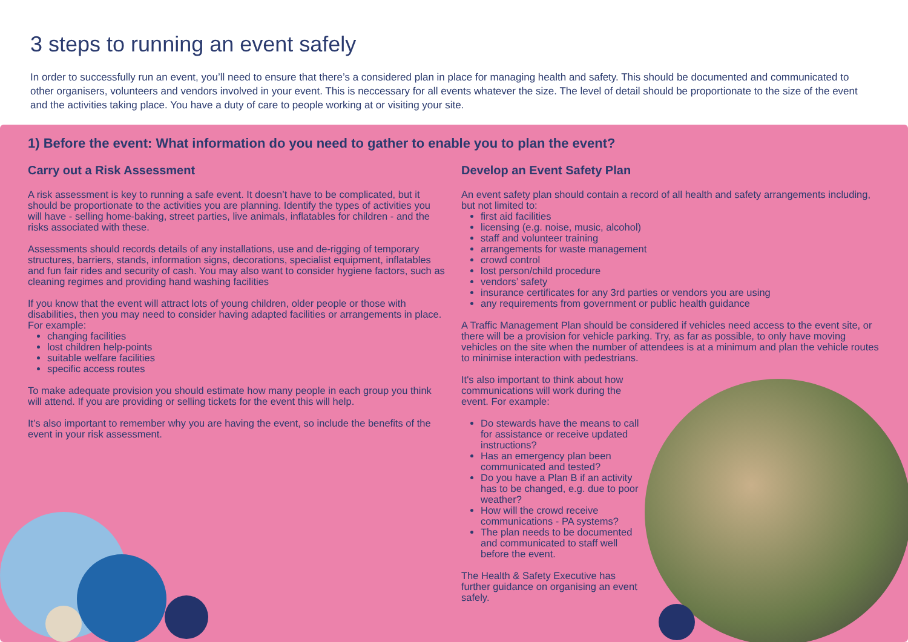3 steps to running an event safely
In order to successfully run an event, you’ll need to ensure that there’s a considered plan in place for managing health and safety. This should be documented and communicated to other organisers, volunteers and vendors involved in your event. This is neccessary for all events whatever the size. The level of detail should be proportionate to the size of the event and the activities taking place. You have a duty of care to people working at or visiting your site.
1) Before the event: What information do you need to gather to enable you to plan the event?
Carry out a Risk Assessment
A risk assessment is key to running a safe event. It doesn’t have to be complicated, but it should be proportionate to the activities you are planning. Identify the types of activities you will have - selling home-baking, street parties, live animals, inflatables for children - and the risks associated with these.
Assessments should records details of any installations, use and de-rigging of temporary structures, barriers, stands, information signs, decorations, specialist equipment, inflatables and fun fair rides and security of cash. You may also want to consider hygiene factors, such as cleaning regimes and providing hand washing facilities
If you know that the event will attract lots of young children, older people or those with disabilities, then you may need to consider having adapted facilities or arrangements in place. For example:
changing facilities
lost children help-points
suitable welfare facilities
specific access routes
To make adequate provision you should estimate how many people in each group you think will attend. If you are providing or selling tickets for the event this will help.
It’s also important to remember why you are having the event, so include the benefits of the event in your risk assessment.
Develop an Event Safety Plan
An event safety plan should contain a record of all health and safety arrangements including, but not limited to:
first aid facilities
licensing (e.g. noise, music, alcohol)
staff and volunteer training
arrangements for waste management
crowd control
lost person/child procedure
vendors’ safety
insurance certificates for any 3rd parties or vendors you are using
any requirements from government or public health guidance
A Traffic Management Plan should be considered if vehicles need access to the event site, or there will be a provision for vehicle parking. Try, as far as possible, to only have moving vehicles on the site when the number of attendees is at a minimum and plan the vehicle routes to minimise interaction with pedestrians.
It's also important to think about how communications will work during the event. For example:
Do stewards have the means to call for assistance or receive updated instructions?
Has an emergency plan been communicated and tested?
Do you have a Plan B if an activity has to be changed, e.g. due to poor weather?
How will the crowd receive communications - PA systems?
The plan needs to be documented and communicated to staff well before the event.
The Health & Safety Executive has further guidance on organising an event safely.